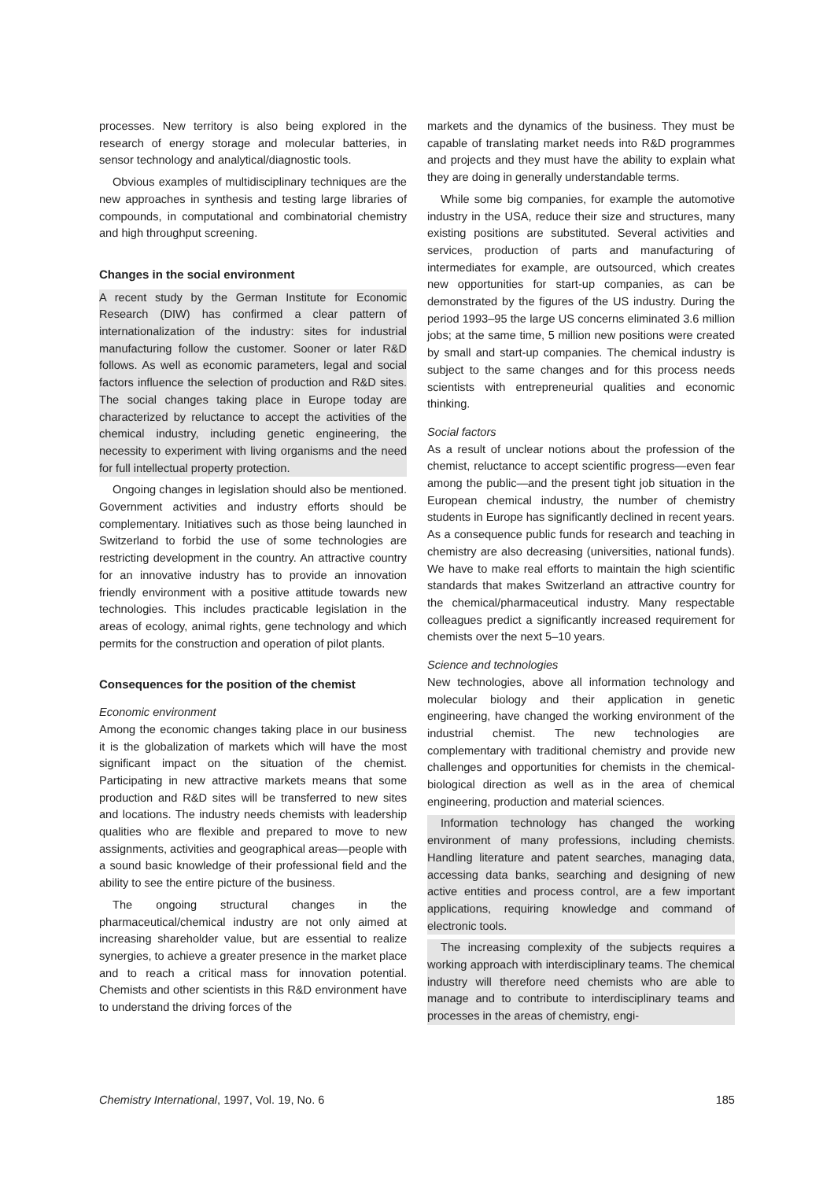processes. New territory is also being explored in the research of energy storage and molecular batteries, in sensor technology and analytical/diagnostic tools.
Obvious examples of multidisciplinary techniques are the new approaches in synthesis and testing large libraries of compounds, in computational and combinatorial chemistry and high throughput screening.
Changes in the social environment
A recent study by the German Institute for Economic Research (DIW) has confirmed a clear pattern of internationalization of the industry: sites for industrial manufacturing follow the customer. Sooner or later R&D follows. As well as economic parameters, legal and social factors influence the selection of production and R&D sites. The social changes taking place in Europe today are characterized by reluctance to accept the activities of the chemical industry, including genetic engineering, the necessity to experiment with living organisms and the need for full intellectual property protection.
Ongoing changes in legislation should also be mentioned. Government activities and industry efforts should be complementary. Initiatives such as those being launched in Switzerland to forbid the use of some technologies are restricting development in the country. An attractive country for an innovative industry has to provide an innovation friendly environment with a positive attitude towards new technologies. This includes practicable legislation in the areas of ecology, animal rights, gene technology and which permits for the construction and operation of pilot plants.
Consequences for the position of the chemist
Economic environment
Among the economic changes taking place in our business it is the globalization of markets which will have the most significant impact on the situation of the chemist. Participating in new attractive markets means that some production and R&D sites will be transferred to new sites and locations. The industry needs chemists with leadership qualities who are flexible and prepared to move to new assignments, activities and geographical areas—people with a sound basic knowledge of their professional field and the ability to see the entire picture of the business.
The ongoing structural changes in the pharmaceutical/chemical industry are not only aimed at increasing shareholder value, but are essential to realize synergies, to achieve a greater presence in the market place and to reach a critical mass for innovation potential. Chemists and other scientists in this R&D environment have to understand the driving forces of the
markets and the dynamics of the business. They must be capable of translating market needs into R&D programmes and projects and they must have the ability to explain what they are doing in generally understandable terms.
While some big companies, for example the automotive industry in the USA, reduce their size and structures, many existing positions are substituted. Several activities and services, production of parts and manufacturing of intermediates for example, are outsourced, which creates new opportunities for start-up companies, as can be demonstrated by the figures of the US industry. During the period 1993–95 the large US concerns eliminated 3.6 million jobs; at the same time, 5 million new positions were created by small and start-up companies. The chemical industry is subject to the same changes and for this process needs scientists with entrepreneurial qualities and economic thinking.
Social factors
As a result of unclear notions about the profession of the chemist, reluctance to accept scientific progress—even fear among the public—and the present tight job situation in the European chemical industry, the number of chemistry students in Europe has significantly declined in recent years. As a consequence public funds for research and teaching in chemistry are also decreasing (universities, national funds). We have to make real efforts to maintain the high scientific standards that makes Switzerland an attractive country for the chemical/pharmaceutical industry. Many respectable colleagues predict a significantly increased requirement for chemists over the next 5–10 years.
Science and technologies
New technologies, above all information technology and molecular biology and their application in genetic engineering, have changed the working environment of the industrial chemist. The new technologies are complementary with traditional chemistry and provide new challenges and opportunities for chemists in the chemical-biological direction as well as in the area of chemical engineering, production and material sciences.
Information technology has changed the working environment of many professions, including chemists. Handling literature and patent searches, managing data, accessing data banks, searching and designing of new active entities and process control, are a few important applications, requiring knowledge and command of electronic tools.
The increasing complexity of the subjects requires a working approach with interdisciplinary teams. The chemical industry will therefore need chemists who are able to manage and to contribute to interdisciplinary teams and processes in the areas of chemistry, engi-
Chemistry International, 1997, Vol. 19, No. 6 185